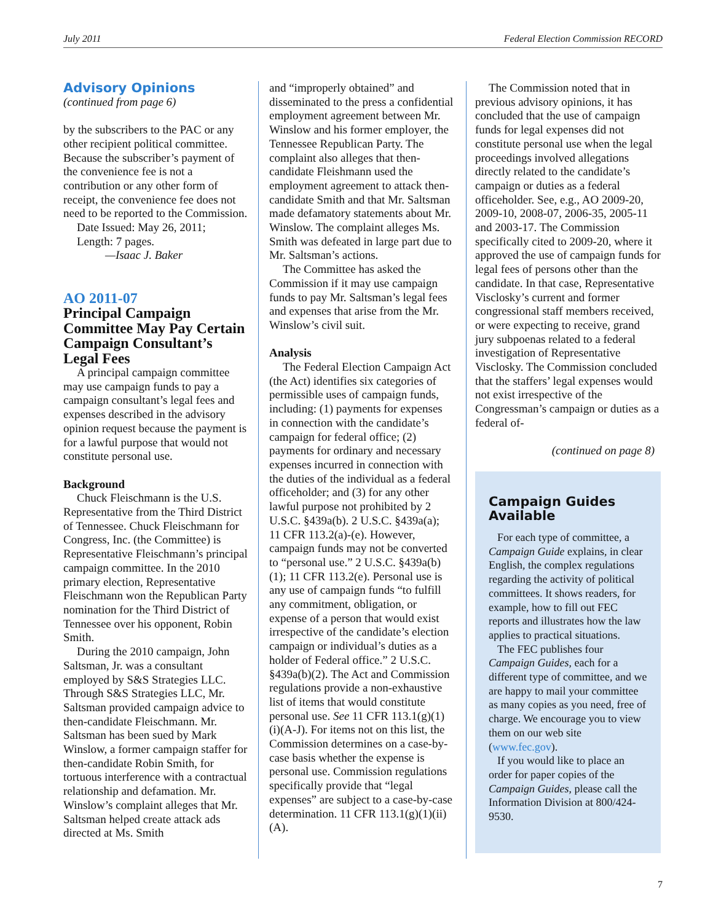July 2011 Federal Election Commission RECORD
Advisory Opinions
(continued from page 6)
by the subscribers to the PAC or any other recipient political committee. Because the subscriber’s payment of the convenience fee is not a contribution or any other form of receipt, the convenience fee does not need to be reported to the Commission.
Date Issued: May 26, 2011;
Length: 7 pages.
—Isaac J. Baker
AO 2011-07
Principal Campaign Committee May Pay Certain Campaign Consultant’s Legal Fees
A principal campaign committee may use campaign funds to pay a campaign consultant’s legal fees and expenses described in the advisory opinion request because the payment is for a lawful purpose that would not constitute personal use.
Background
Chuck Fleischmann is the U.S. Representative from the Third District of Tennessee. Chuck Fleischmann for Congress, Inc. (the Committee) is Representative Fleischmann’s principal campaign committee. In the 2010 primary election, Representative Fleischmann won the Republican Party nomination for the Third District of Tennessee over his opponent, Robin Smith.
During the 2010 campaign, John Saltsman, Jr. was a consultant employed by S&S Strategies LLC. Through S&S Strategies LLC, Mr. Saltsman provided campaign advice to then-candidate Fleischmann. Mr. Saltsman has been sued by Mark Winslow, a former campaign staffer for then-candidate Robin Smith, for tortuous interference with a contractual relationship and defamation. Mr. Winslow’s complaint alleges that Mr. Saltsman helped create attack ads directed at Ms. Smith
and “improperly obtained” and disseminated to the press a confidential employment agreement between Mr. Winslow and his former employer, the Tennessee Republican Party. The complaint also alleges that then-candidate Fleishmann used the employment agreement to attack then-candidate Smith and that Mr. Saltsman made defamatory statements about Mr. Winslow. The complaint alleges Ms. Smith was defeated in large part due to Mr. Saltsman’s actions.
The Committee has asked the Commission if it may use campaign funds to pay Mr. Saltsman’s legal fees and expenses that arise from the Mr. Winslow’s civil suit.
Analysis
The Federal Election Campaign Act (the Act) identifies six categories of permissible uses of campaign funds, including: (1) payments for expenses in connection with the candidate’s campaign for federal office; (2) payments for ordinary and necessary expenses incurred in connection with the duties of the individual as a federal officeholder; and (3) for any other lawful purpose not prohibited by 2 U.S.C. §439a(b). 2 U.S.C. §439a(a); 11 CFR 113.2(a)-(e). However, campaign funds may not be converted to “personal use.” 2 U.S.C. §439a(b)(1); 11 CFR 113.2(e). Personal use is any use of campaign funds “to fulfill any commitment, obligation, or expense of a person that would exist irrespective of the candidate’s election campaign or individual’s duties as a holder of Federal office.” 2 U.S.C. §439a(b)(2). The Act and Commission regulations provide a non-exhaustive list of items that would constitute personal use. See 11 CFR 113.1(g)(1)(i)(A-J). For items not on this list, the Commission determines on a case-by-case basis whether the expense is personal use. Commission regulations specifically provide that “legal expenses” are subject to a case-by-case determination. 11 CFR 113.1(g)(1)(ii)(A).
The Commission noted that in previous advisory opinions, it has concluded that the use of campaign funds for legal expenses did not constitute personal use when the legal proceedings involved allegations directly related to the candidate’s campaign or duties as a federal officeholder. See, e.g., AO 2009-20, 2009-10, 2008-07, 2006-35, 2005-11 and 2003-17. The Commission specifically cited to 2009-20, where it approved the use of campaign funds for legal fees of persons other than the candidate. In that case, Representative Visclosky’s current and former congressional staff members received, or were expecting to receive, grand jury subpoenas related to a federal investigation of Representative Visclosky. The Commission concluded that the staffers’ legal expenses would not exist irrespective of the Congressman’s campaign or duties as a federal of-
(continued on page 8)
Campaign Guides Available
For each type of committee, a Campaign Guide explains, in clear English, the complex regulations regarding the activity of political committees. It shows readers, for example, how to fill out FEC reports and illustrates how the law applies to practical situations.
The FEC publishes four Campaign Guides, each for a different type of committee, and we are happy to mail your committee as many copies as you need, free of charge. We encourage you to view them on our web site (www.fec.gov).
If you would like to place an order for paper copies of the Campaign Guides, please call the Information Division at 800/424-9530.
7